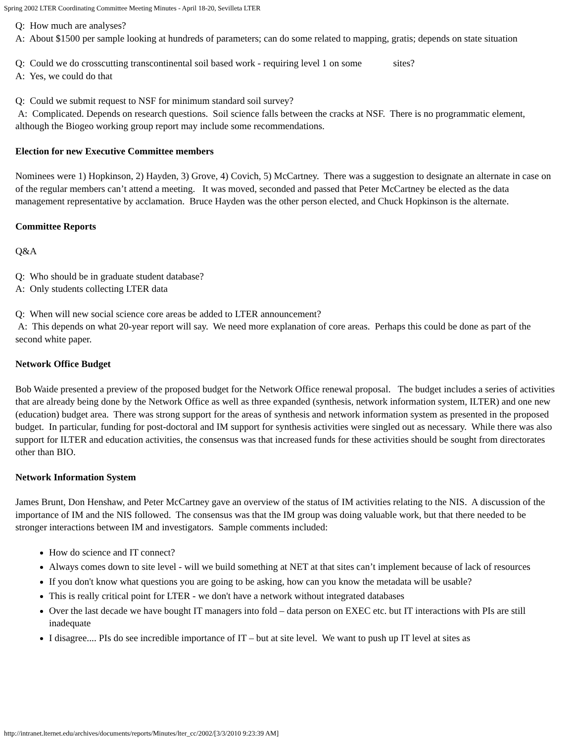Spring 2002 LTER Coordinating Committee Meeting Minutes - April 18-20, Sevilleta LTER
Q: How much are analyses?
A: About $1500 per sample looking at hundreds of parameters; can do some related to mapping, gratis; depends on state situation
Q: Could we do crosscutting transcontinental soil based work - requiring level 1 on some sites?
A: Yes, we could do that
Q: Could we submit request to NSF for minimum standard soil survey?
A: Complicated. Depends on research questions. Soil science falls between the cracks at NSF. There is no programmatic element, although the Biogeo working group report may include some recommendations.
Election for new Executive Committee members
Nominees were 1) Hopkinson, 2) Hayden, 3) Grove, 4) Covich, 5) McCartney. There was a suggestion to designate an alternate in case on of the regular members can’t attend a meeting. It was moved, seconded and passed that Peter McCartney be elected as the data management representative by acclamation. Bruce Hayden was the other person elected, and Chuck Hopkinson is the alternate.
Committee Reports
Q&A
Q: Who should be in graduate student database?
A: Only students collecting LTER data
Q: When will new social science core areas be added to LTER announcement?
A: This depends on what 20-year report will say. We need more explanation of core areas. Perhaps this could be done as part of the second white paper.
Network Office Budget
Bob Waide presented a preview of the proposed budget for the Network Office renewal proposal. The budget includes a series of activities that are already being done by the Network Office as well as three expanded (synthesis, network information system, ILTER) and one new (education) budget area. There was strong support for the areas of synthesis and network information system as presented in the proposed budget. In particular, funding for post-doctoral and IM support for synthesis activities were singled out as necessary. While there was also support for ILTER and education activities, the consensus was that increased funds for these activities should be sought from directorates other than BIO.
Network Information System
James Brunt, Don Henshaw, and Peter McCartney gave an overview of the status of IM activities relating to the NIS. A discussion of the importance of IM and the NIS followed. The consensus was that the IM group was doing valuable work, but that there needed to be stronger interactions between IM and investigators. Sample comments included:
How do science and IT connect?
Always comes down to site level - will we build something at NET at that sites can’t implement because of lack of resources
If you don't know what questions you are going to be asking, how can you know the metadata will be usable?
This is really critical point for LTER - we don't have a network without integrated databases
Over the last decade we have bought IT managers into fold – data person on EXEC etc. but IT interactions with PIs are still inadequate
I disagree.... PIs do see incredible importance of IT – but at site level. We want to push up IT level at sites as
http://intranet.lternet.edu/archives/documents/reports/Minutes/lter_cc/2002/[3/3/2010 9:23:39 AM]